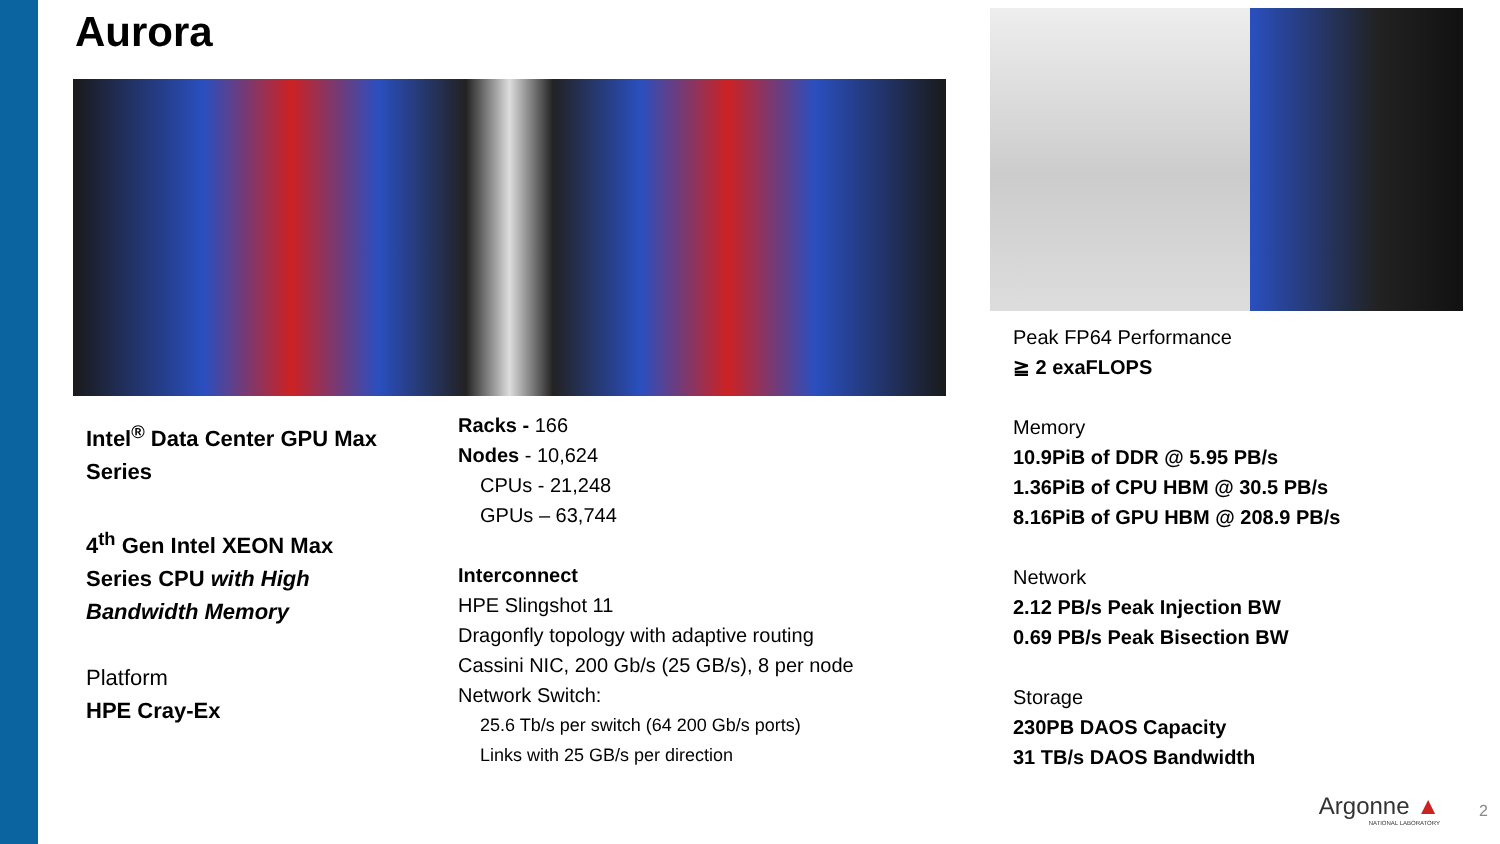Aurora
Intel<sup>®</sup> Data Center GPU Max Series
4<sup>th</sup> Gen Intel XEON Max Series CPU with High Bandwidth Memory
Platform
HPE Cray-Ex
Racks - 166
Nodes - 10,624
CPUs - 21,248
GPUs – 63,744
Interconnect
HPE Slingshot 11
Dragonfly topology with adaptive routing
Cassini NIC, 200 Gb/s (25 GB/s), 8 per node
Network Switch:
25.6 Tb/s per switch (64 200 Gb/s ports)
Links with 25 GB/s per direction
Peak FP64 Performance
≧ 2 exaFLOPS
Memory
10.9PiB of DDR @ 5.95 PB/s
1.36PiB of CPU HBM @ 30.5 PB/s
8.16PiB of GPU HBM @ 208.9 PB/s
Network
2.12 PB/s Peak Injection BW
0.69 PB/s Peak Bisection BW
Storage
230PB DAOS Capacity
31 TB/s DAOS Bandwidth
Argonne ▲
NATIONAL LABORATORY
2